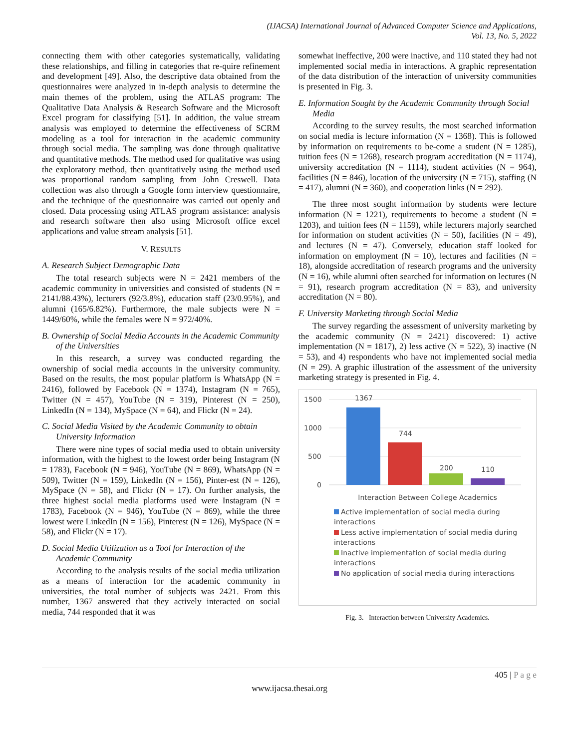(IJACSA) International Journal of Advanced Computer Science and Applications,
Vol. 13, No. 5, 2022
connecting them with other categories systematically, validating these relationships, and filling in categories that re-quire refinement and development [49]. Also, the descriptive data obtained from the questionnaires were analyzed in in-depth analysis to determine the main themes of the problem, using the ATLAS program: The Qualitative Data Analysis & Research Software and the Microsoft Excel program for classifying [51]. In addition, the value stream analysis was employed to determine the effectiveness of SCRM modeling as a tool for interaction in the academic community through social media. The sampling was done through qualitative and quantitative methods. The method used for qualitative was using the exploratory method, then quantitatively using the method used was proportional random sampling from John Creswell. Data collection was also through a Google form interview questionnaire, and the technique of the questionnaire was carried out openly and closed. Data processing using ATLAS program assistance: analysis and research software then also using Microsoft office excel applications and value stream analysis [51].
V. RESULTS
A. Research Subject Demographic Data
The total research subjects were N = 2421 members of the academic community in universities and consisted of students (N = 2141/88.43%), lecturers (92/3.8%), education staff (23/0.95%), and alumni (165/6.82%). Furthermore, the male subjects were N = 1449/60%, while the females were N = 972/40%.
B. Ownership of Social Media Accounts in the Academic Community of the Universities
In this research, a survey was conducted regarding the ownership of social media accounts in the university community. Based on the results, the most popular platform is WhatsApp (N = 2416), followed by Facebook (N = 1374), Instagram (N = 765), Twitter (N = 457), YouTube (N = 319), Pinterest (N = 250), LinkedIn (N = 134), MySpace (N = 64), and Flickr (N = 24).
C. Social Media Visited by the Academic Community to obtain University Information
There were nine types of social media used to obtain university information, with the highest to the lowest order being Instagram (N = 1783), Facebook (N = 946), YouTube (N = 869), WhatsApp (N = 509), Twitter (N = 159), LinkedIn (N = 156), Pinter-est (N = 126), MySpace (N = 58), and Flickr (N = 17). On further analysis, the three highest social media platforms used were Instagram (N = 1783), Facebook (N = 946), YouTube (N = 869), while the three lowest were LinkedIn (N = 156), Pinterest (N = 126), MySpace (N = 58), and Flickr (N = 17).
D. Social Media Utilization as a Tool for Interaction of the Academic Community
According to the analysis results of the social media utilization as a means of interaction for the academic community in universities, the total number of subjects was 2421. From this number, 1367 answered that they actively interacted on social media, 744 responded that it was
somewhat ineffective, 200 were inactive, and 110 stated they had not implemented social media in interactions. A graphic representation of the data distribution of the interaction of university communities is presented in Fig. 3.
E. Information Sought by the Academic Community through Social Media
According to the survey results, the most searched information on social media is lecture information (N = 1368). This is followed by information on requirements to be-come a student (N = 1285), tuition fees (N = 1268), research program accreditation (N = 1174), university accreditation (N = 1114), student activities (N = 964), facilities (N = 846), location of the university (N = 715), staffing (N = 417), alumni (N = 360), and cooperation links (N = 292).
The three most sought information by students were lecture information (N = 1221), requirements to become a student (N = 1203), and tuition fees (N = 1159), while lecturers majorly searched for information on student activities (N = 50), facilities (N = 49), and lectures (N = 47). Conversely, education staff looked for information on employment (N = 10), lectures and facilities (N = 18), alongside accreditation of research programs and the university (N = 16), while alumni often searched for information on lectures (N = 91), research program accreditation (N = 83), and university accreditation (N = 80).
F. University Marketing through Social Media
The survey regarding the assessment of university marketing by the academic community (N = 2421) discovered: 1) active implementation (N = 1817), 2) less active (N = 522), 3) inactive (N = 53), and 4) respondents who have not implemented social media (N = 29). A graphic illustration of the assessment of the university marketing strategy is presented in Fig. 4.
1500
1000
500
0
1367
744
200
110
Interaction Between College Academics
Active implementation of social media during interactions
Less active implementation of social media during interactions
Inactive implementation of social media during interactions
No application of social media during interactions
Fig. 3. Interaction between University Academics.
405 | P a g e
www.ijacsa.thesai.org